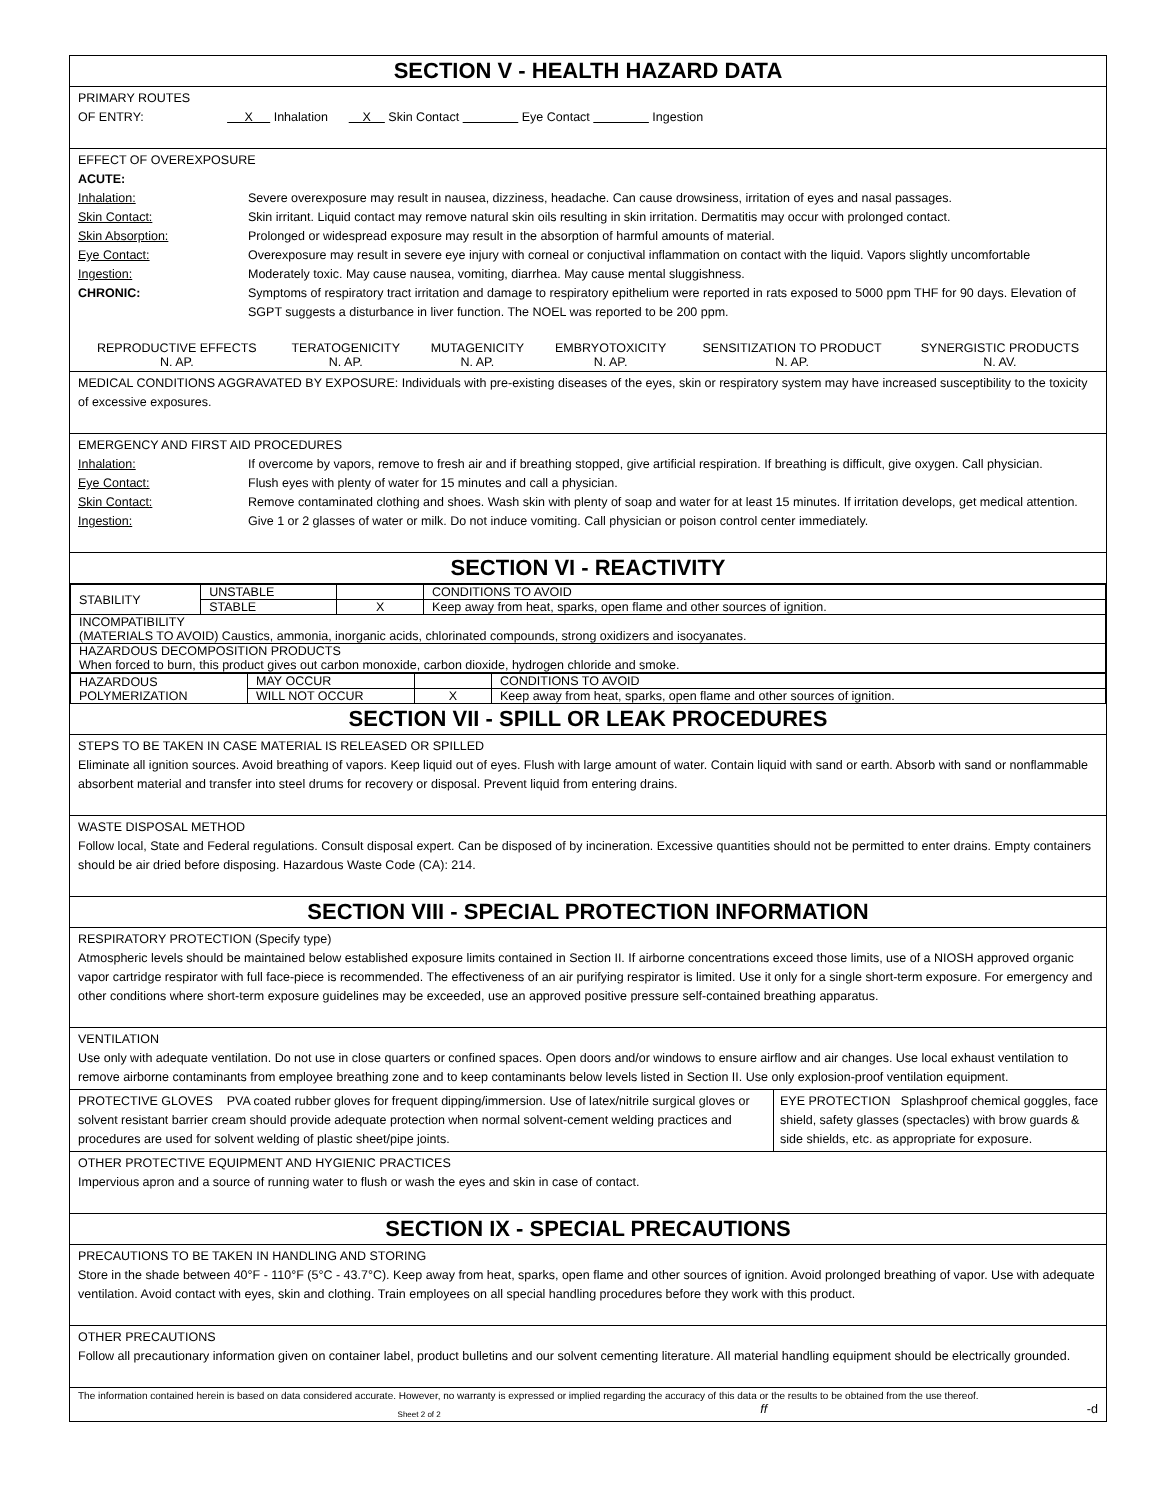SECTION V - HEALTH HAZARD DATA
PRIMARY ROUTES
OF ENTRY: X Inhalation X Skin Contact Eye Contact Ingestion
EFFECT OF OVEREXPOSURE
ACUTE:
Inhalation: Severe overexposure may result in nausea, dizziness, headache. Can cause drowsiness, irritation of eyes and nasal passages.
Skin Contact: Skin irritant. Liquid contact may remove natural skin oils resulting in skin irritation. Dermatitis may occur with prolonged contact.
Skin Absorption: Prolonged or widespread exposure may result in the absorption of harmful amounts of material.
Eye Contact: Overexposure may result in severe eye injury with corneal or conjuctival inflammation on contact with the liquid. Vapors slightly uncomfortable
Ingestion: Moderately toxic. May cause nausea, vomiting, diarrhea. May cause mental sluggishness.
CHRONIC: Symptoms of respiratory tract irritation and damage to respiratory epithelium were reported in rats exposed to 5000 ppm THF for 90 days. Elevation of SGPT suggests a disturbance in liver function. The NOEL was reported to be 200 ppm.
| REPRODUCTIVE EFFECTS N. AP. | TERATOGENICITY N. AP. | MUTAGENICITY N. AP. | EMBRYOTOXICITY N. AP. | SENSITIZATION TO PRODUCT N. AP. | SYNERGISTIC PRODUCTS N. AV. |
MEDICAL CONDITIONS AGGRAVATED BY EXPOSURE: Individuals with pre-existing diseases of the eyes, skin or respiratory system may have increased susceptibility to the toxicity of excessive exposures.
EMERGENCY AND FIRST AID PROCEDURES
Inhalation: If overcome by vapors, remove to fresh air and if breathing stopped, give artificial respiration. If breathing is difficult, give oxygen. Call physician.
Eye Contact: Flush eyes with plenty of water for 15 minutes and call a physician.
Skin Contact: Remove contaminated clothing and shoes. Wash skin with plenty of soap and water for at least 15 minutes. If irritation develops, get medical attention.
Ingestion: Give 1 or 2 glasses of water or milk. Do not induce vomiting. Call physician or poison control center immediately.
SECTION VI - REACTIVITY
| STABILITY | UNSTABLE | | CONDITIONS TO AVOID |
| | STABLE | X | Keep away from heat, sparks, open flame and other sources of ignition. |
| INCOMPATIBILITY (MATERIALS TO AVOID) Caustics, ammonia, inorganic acids, chlorinated compounds, strong oxidizers and isocyanates. | | | |
| HAZARDOUS DECOMPOSITION PRODUCTS When forced to burn, this product gives out carbon monoxide, carbon dioxide, hydrogen chloride and smoke. | | | |
| HAZARDOUS POLYMERIZATION | MAY OCCUR | | CONDITIONS TO AVOID |
| | WILL NOT OCCUR | X | Keep away from heat, sparks, open flame and other sources of ignition. |
SECTION VII - SPILL OR LEAK PROCEDURES
STEPS TO BE TAKEN IN CASE MATERIAL IS RELEASED OR SPILLED
Eliminate all ignition sources. Avoid breathing of vapors. Keep liquid out of eyes. Flush with large amount of water. Contain liquid with sand or earth. Absorb with sand or nonflammable absorbent material and transfer into steel drums for recovery or disposal. Prevent liquid from entering drains.
WASTE DISPOSAL METHOD
Follow local, State and Federal regulations. Consult disposal expert. Can be disposed of by incineration. Excessive quantities should not be permitted to enter drains. Empty containers should be air dried before disposing. Hazardous Waste Code (CA): 214.
SECTION VIII - SPECIAL PROTECTION INFORMATION
RESPIRATORY PROTECTION (Specify type)
Atmospheric levels should be maintained below established exposure limits contained in Section II. If airborne concentrations exceed those limits, use of a NIOSH approved organic vapor cartridge respirator with full face-piece is recommended. The effectiveness of an air purifying respirator is limited. Use it only for a single short-term exposure. For emergency and other conditions where short-term exposure guidelines may be exceeded, use an approved positive pressure self-contained breathing apparatus.
VENTILATION
Use only with adequate ventilation. Do not use in close quarters or confined spaces. Open doors and/or windows to ensure airflow and air changes. Use local exhaust ventilation to remove airborne contaminants from employee breathing zone and to keep contaminants below levels listed in Section II. Use only explosion-proof ventilation equipment.
PROTECTIVE GLOVES PVA coated rubber gloves for frequent dipping/immersion. Use of latex/nitrile surgical gloves or solvent resistant barrier cream should provide adequate protection when normal solvent-cement welding practices and procedures are used for solvent welding of plastic sheet/pipe joints.
EYE PROTECTION Splashproof chemical goggles, face shield, safety glasses (spectacles) with brow guards & side shields, etc. as appropriate for exposure.
OTHER PROTECTIVE EQUIPMENT AND HYGIENIC PRACTICES
Impervious apron and a source of running water to flush or wash the eyes and skin in case of contact.
SECTION IX - SPECIAL PRECAUTIONS
PRECAUTIONS TO BE TAKEN IN HANDLING AND STORING
Store in the shade between 40°F - 110°F (5°C - 43.7°C). Keep away from heat, sparks, open flame and other sources of ignition. Avoid prolonged breathing of vapor. Use with adequate ventilation. Avoid contact with eyes, skin and clothing. Train employees on all special handling procedures before they work with this product.
OTHER PRECAUTIONS
Follow all precautionary information given on container label, product bulletins and our solvent cementing literature. All material handling equipment should be electrically grounded.
The information contained herein is based on data considered accurate. However, no warranty is expressed or implied regarding the accuracy of this data or the results to be obtained from the use thereof.
Sheet 2 of 2 ff -d